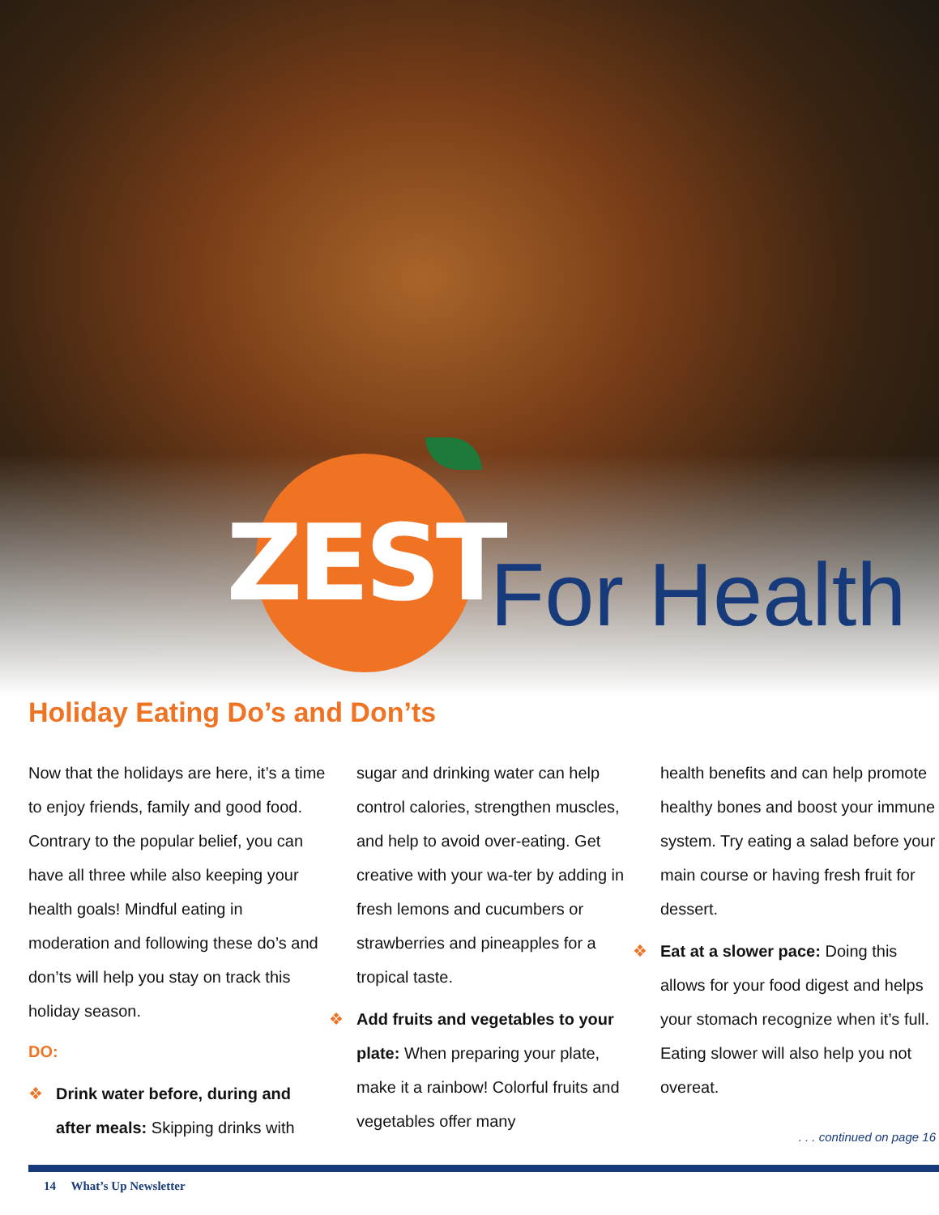ZEST
For Health
Holiday Eating Do’s and Don’ts
Now that the holidays are here, it’s a time to enjoy friends, family and good food. Contrary to the popular belief, you can have all three while also keeping your health goals! Mindful eating in moderation and following these do’s and don’ts will help you stay on track this holiday season.
DO:
❖ Drink water before, during and after meals: Skipping drinks with
sugar and drinking water can help control calories, strengthen muscles, and help to avoid over-eating. Get creative with your wa-ter by adding in fresh lemons and cucumbers or strawberries and pineapples for a tropical taste.
❖ Add fruits and vegetables to your plate: When preparing your plate, make it a rainbow! Colorful fruits and vegetables offer many
health benefits and can help promote healthy bones and boost your immune system. Try eating a salad before your main course or having fresh fruit for dessert.
❖ Eat at a slower pace: Doing this allows for your food digest and helps your stomach recognize when it’s full. Eating slower will also help you not overeat.
. . . continued on page 16
14 What’s Up Newsletter